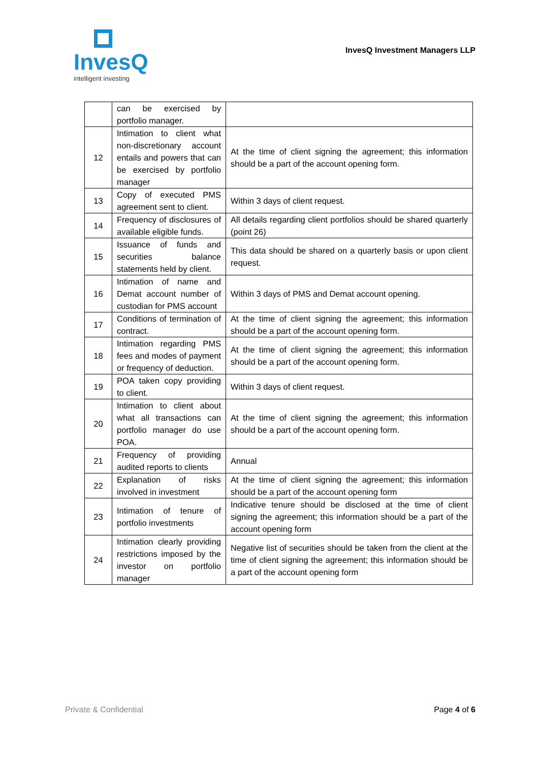InvesQ
intelligent investing
InvesQ Investment Managers LLP
| | can be exercised by portfolio manager. | |
| 12 | Intimation to client what non-discretionary account entails and powers that can be exercised by portfolio manager | At the time of client signing the agreement; this information should be a part of the account opening form. |
| 13 | Copy of executed PMS agreement sent to client. | Within 3 days of client request. |
| 14 | Frequency of disclosures of available eligible funds. | All details regarding client portfolios should be shared quarterly (point 26) |
| 15 | Issuance of funds and securities balance statements held by client. | This data should be shared on a quarterly basis or upon client request. |
| 16 | Intimation of name and Demat account number of custodian for PMS account | Within 3 days of PMS and Demat account opening. |
| 17 | Conditions of termination of contract. | At the time of client signing the agreement; this information should be a part of the account opening form. |
| 18 | Intimation regarding PMS fees and modes of payment or frequency of deduction. | At the time of client signing the agreement; this information should be a part of the account opening form. |
| 19 | POA taken copy providing to client. | Within 3 days of client request. |
| 20 | Intimation to client about what all transactions can portfolio manager do use POA. | At the time of client signing the agreement; this information should be a part of the account opening form. |
| 21 | Frequency of providing audited reports to clients | Annual |
| 22 | Explanation of risks involved in investment | At the time of client signing the agreement; this information should be a part of the account opening form |
| 23 | Intimation of tenure of portfolio investments | Indicative tenure should be disclosed at the time of client signing the agreement; this information should be a part of the account opening form |
| 24 | Intimation clearly providing restrictions imposed by the investor on portfolio manager | Negative list of securities should be taken from the client at the time of client signing the agreement; this information should be a part of the account opening form |
Private & Confidential Page 4 of 6